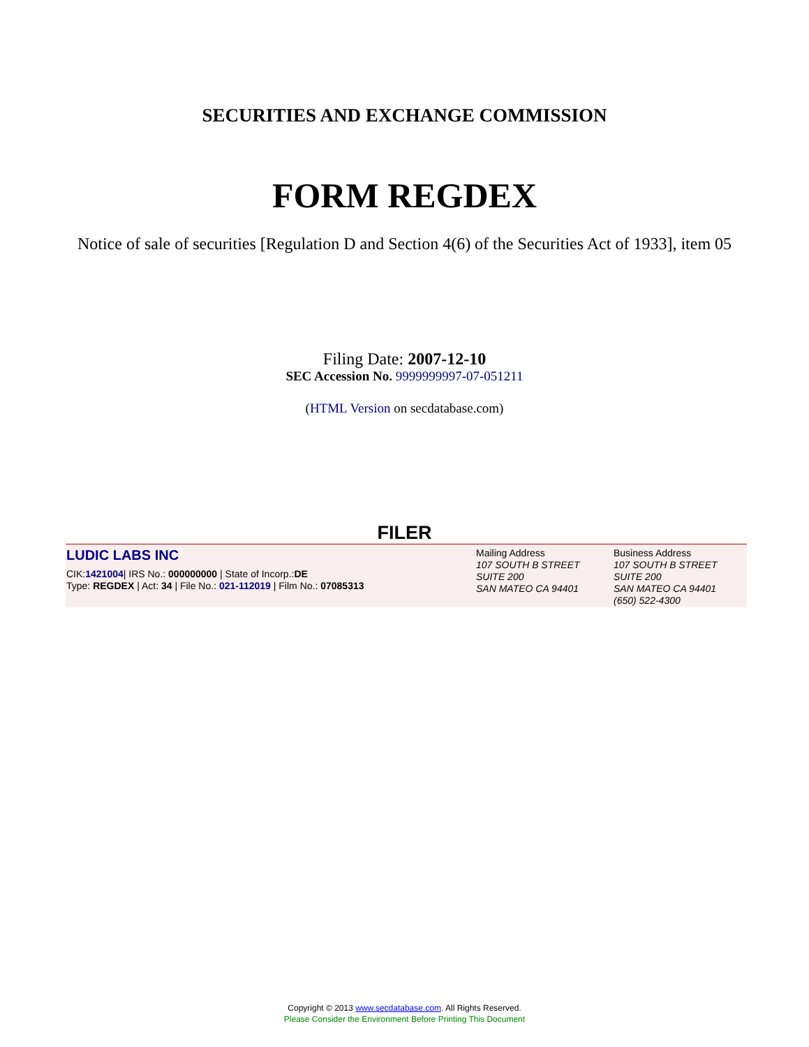SECURITIES AND EXCHANGE COMMISSION
FORM REGDEX
Notice of sale of securities [Regulation D and Section 4(6) of the Securities Act of 1933], item 05
Filing Date: 2007-12-10
SEC Accession No. 9999999997-07-051211
(HTML Version on secdatabase.com)
FILER
| LUDIC LABS INC CIK: 1421004 / IRS No.: 000000000 / State of Incorp.: DE Type: REGDEX / Act: 34 / File No.: 021-112019 / Film No.: 07085313 | Mailing Address 107 SOUTH B STREET SUITE 200 SAN MATEO CA 94401 | Business Address 107 SOUTH B STREET SUITE 200 SAN MATEO CA 94401 (650) 522-4300 |
Copyright © 2013 www.secdatabase.com. All Rights Reserved.
Please Consider the Environment Before Printing This Document